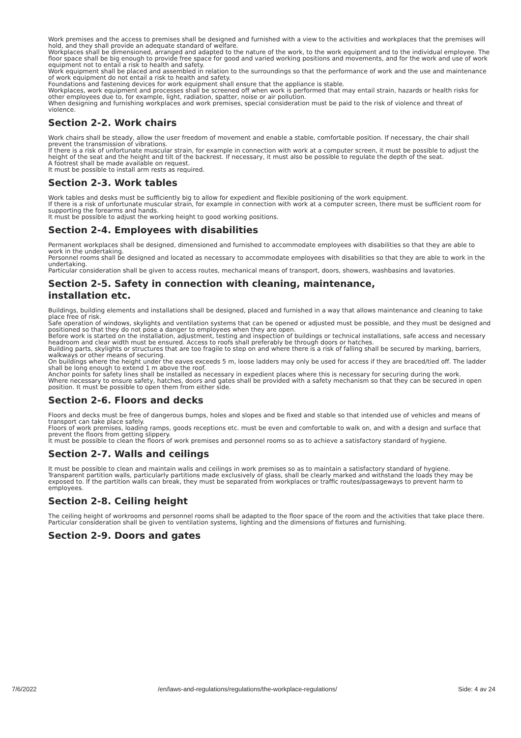Work premises and the access to premises shall be designed and furnished with a view to the activities and workplaces that the premises will hold, and they shall provide an adequate standard of welfare.
Workplaces shall be dimensioned, arranged and adapted to the nature of the work, to the work equipment and to the individual employee. The floor space shall be big enough to provide free space for good and varied working positions and movements, and for the work and use of work equipment not to entail a risk to health and safety.
Work equipment shall be placed and assembled in relation to the surroundings so that the performance of work and the use and maintenance of work equipment do not entail a risk to health and safety.
Foundations and fastening devices for work equipment shall ensure that the appliance is stable.
Workplaces, work equipment and processes shall be screened off when work is performed that may entail strain, hazards or health risks for other employees due to, for example, light, radiation, spatter, noise or air pollution.
When designing and furnishing workplaces and work premises, special consideration must be paid to the risk of violence and threat of violence.
Section 2-2. Work chairs
Work chairs shall be steady, allow the user freedom of movement and enable a stable, comfortable position. If necessary, the chair shall prevent the transmission of vibrations.
If there is a risk of unfortunate muscular strain, for example in connection with work at a computer screen, it must be possible to adjust the height of the seat and the height and tilt of the backrest. If necessary, it must also be possible to regulate the depth of the seat.
A footrest shall be made available on request.
It must be possible to install arm rests as required.
Section 2-3. Work tables
Work tables and desks must be sufficiently big to allow for expedient and flexible positioning of the work equipment.
If there is a risk of unfortunate muscular strain, for example in connection with work at a computer screen, there must be sufficient room for supporting the forearms and hands.
It must be possible to adjust the working height to good working positions.
Section 2-4. Employees with disabilities
Permanent workplaces shall be designed, dimensioned and furnished to accommodate employees with disabilities so that they are able to work in the undertaking.
Personnel rooms shall be designed and located as necessary to accommodate employees with disabilities so that they are able to work in the undertaking.
Particular consideration shall be given to access routes, mechanical means of transport, doors, showers, washbasins and lavatories.
Section 2-5. Safety in connection with cleaning, maintenance,
installation etc.
Buildings, building elements and installations shall be designed, placed and furnished in a way that allows maintenance and cleaning to take place free of risk.
Safe operation of windows, skylights and ventilation systems that can be opened or adjusted must be possible, and they must be designed and positioned so that they do not pose a danger to employees when they are open.
Before work is started on the installation, adjustment, testing and inspection of buildings or technical installations, safe access and necessary headroom and clear width must be ensured. Access to roofs shall preferably be through doors or hatches.
Building parts, skylights or structures that are too fragile to step on and where there is a risk of falling shall be secured by marking, barriers, walkways or other means of securing.
On buildings where the height under the eaves exceeds 5 m, loose ladders may only be used for access if they are braced/tied off. The ladder shall be long enough to extend 1 m above the roof.
Anchor points for safety lines shall be installed as necessary in expedient places where this is necessary for securing during the work.
Where necessary to ensure safety, hatches, doors and gates shall be provided with a safety mechanism so that they can be secured in open position. It must be possible to open them from either side.
Section 2-6. Floors and decks
Floors and decks must be free of dangerous bumps, holes and slopes and be fixed and stable so that intended use of vehicles and means of transport can take place safely.
Floors of work premises, loading ramps, goods receptions etc. must be even and comfortable to walk on, and with a design and surface that prevent the floors from getting slippery.
It must be possible to clean the floors of work premises and personnel rooms so as to achieve a satisfactory standard of hygiene.
Section 2-7. Walls and ceilings
It must be possible to clean and maintain walls and ceilings in work premises so as to maintain a satisfactory standard of hygiene.
Transparent partition walls, particularly partitions made exclusively of glass, shall be clearly marked and withstand the loads they may be exposed to. If the partition walls can break, they must be separated from workplaces or traffic routes/passageways to prevent harm to employees.
Section 2-8. Ceiling height
The ceiling height of workrooms and personnel rooms shall be adapted to the floor space of the room and the activities that take place there. Particular consideration shall be given to ventilation systems, lighting and the dimensions of fixtures and furnishing.
Section 2-9. Doors and gates
7/6/2022 /en/laws-and-regulations/regulations/the-workplace-regulations/ Side: 4 av 24